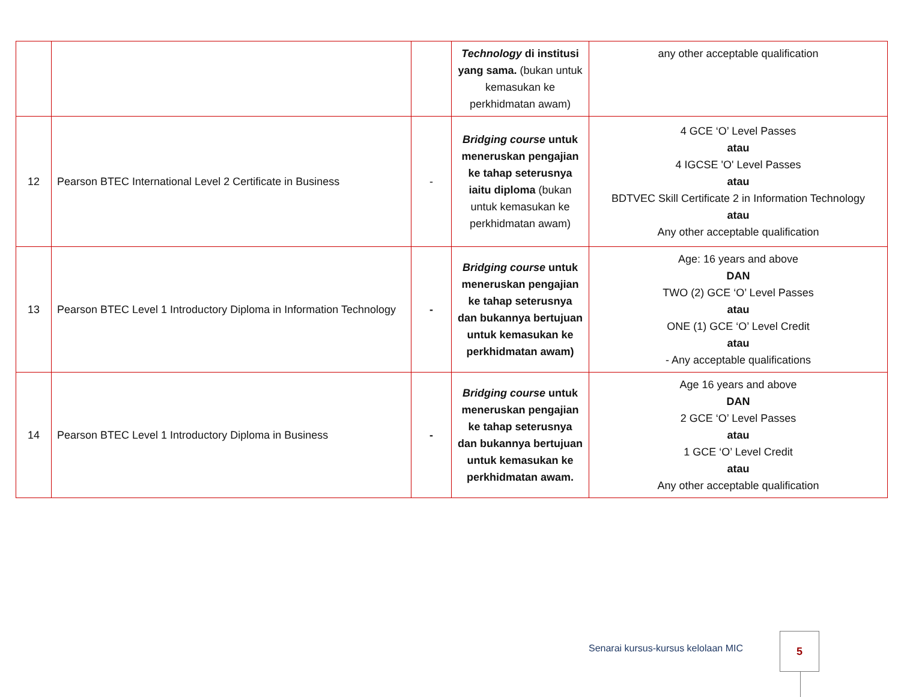| | | | Technology di institusi yang sama. (bukan untuk kemasukan ke perkhidmatan awam) | any other acceptable qualification |
| 12 | Pearson BTEC International Level 2 Certificate in Business | - | Bridging course untuk meneruskan pengajian ke tahap seterusnya iaitu diploma (bukan untuk kemasukan ke perkhidmatan awam) | 4 GCE ‘O’ Level Passes atau 4 IGCSE 'O' Level Passes atau BDTVEC Skill Certificate 2 in Information Technology atau Any other acceptable qualification |
| 13 | Pearson BTEC Level 1 Introductory Diploma in Information Technology | - | Bridging course untuk meneruskan pengajian ke tahap seterusnya dan bukannya bertujuan untuk kemasukan ke perkhidmatan awam) | Age: 16 years and above DAN TWO (2) GCE ‘O’ Level Passes atau ONE (1) GCE ‘O’ Level Credit atau - Any acceptable qualifications |
| 14 | Pearson BTEC Level 1 Introductory Diploma in Business | - | Bridging course untuk meneruskan pengajian ke tahap seterusnya dan bukannya bertujuan untuk kemasukan ke perkhidmatan awam. | Age 16 years and above DAN 2 GCE ‘O’ Level Passes atau 1 GCE ‘O’ Level Credit atau Any other acceptable qualification |
Senarai kursus-kursus kelolaan MIC
5